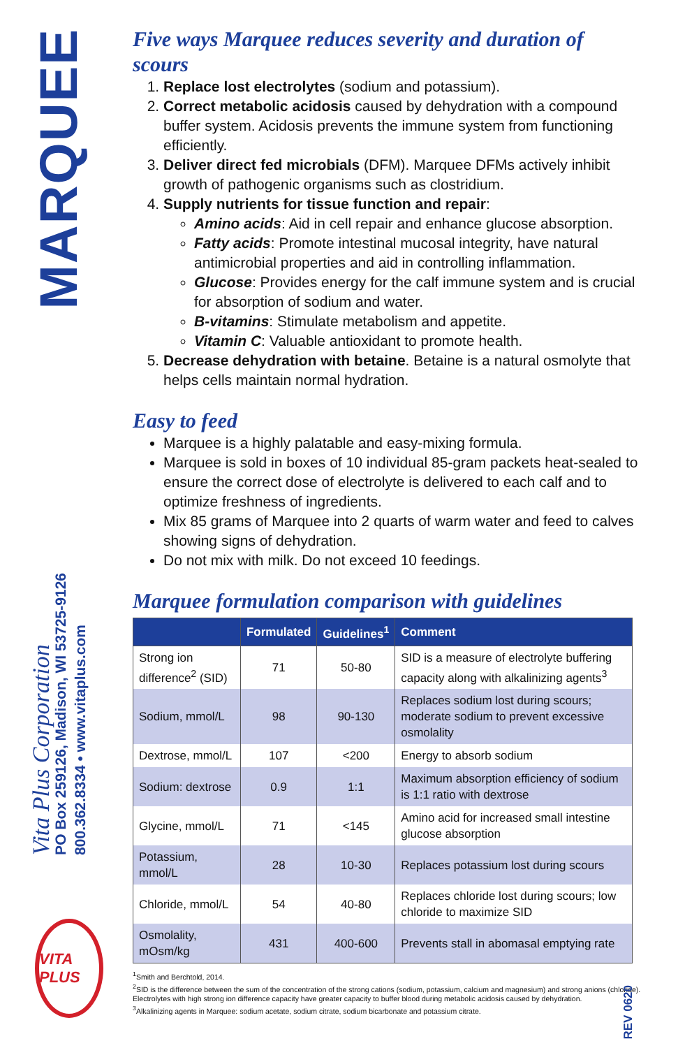MARQUEE
Vita Plus Corporation
PO Box 259126, Madison, WI 53725-9126
800.362.8334 • www.vitaplus.com
VITA PLUS
Five ways Marquee reduces severity and duration of scours
1. Replace lost electrolytes (sodium and potassium).
2. Correct metabolic acidosis caused by dehydration with a compound buffer system. Acidosis prevents the immune system from functioning efficiently.
3. Deliver direct fed microbials (DFM). Marquee DFMs actively inhibit growth of pathogenic organisms such as clostridium.
4. Supply nutrients for tissue function and repair:
Amino acids: Aid in cell repair and enhance glucose absorption.
Fatty acids: Promote intestinal mucosal integrity, have natural antimicrobial properties and aid in controlling inflammation.
Glucose: Provides energy for the calf immune system and is crucial for absorption of sodium and water.
B-vitamins: Stimulate metabolism and appetite.
Vitamin C: Valuable antioxidant to promote health.
5. Decrease dehydration with betaine. Betaine is a natural osmolyte that helps cells maintain normal hydration.
Easy to feed
Marquee is a highly palatable and easy-mixing formula.
Marquee is sold in boxes of 10 individual 85-gram packets heat-sealed to ensure the correct dose of electrolyte is delivered to each calf and to optimize freshness of ingredients.
Mix 85 grams of Marquee into 2 quarts of warm water and feed to calves showing signs of dehydration.
Do not mix with milk. Do not exceed 10 feedings.
Marquee formulation comparison with guidelines
| | Formulated | Guidelines<sup>1</sup> | Comment |
| --- | --- | --- | --- |
| Strong ion difference<sup>2</sup> (SID) | 71 | 50-80 | SID is a measure of electrolyte buffering capacity along with alkalinizing agents<sup>3</sup> |
| Sodium, mmol/L | 98 | 90-130 | Replaces sodium lost during scours; moderate sodium to prevent excessive osmolality |
| Dextrose, mmol/L | 107 | <200 | Energy to absorb sodium |
| Sodium: dextrose | 0.9 | 1:1 | Maximum absorption efficiency of sodium is 1:1 ratio with dextrose |
| Glycine, mmol/L | 71 | <145 | Amino acid for increased small intestine glucose absorption |
| Potassium, mmol/L | 28 | 10-30 | Replaces potassium lost during scours |
| Chloride, mmol/L | 54 | 40-80 | Replaces chloride lost during scours; low chloride to maximize SID |
| Osmolality, mOsm/kg | 431 | 400-600 | Prevents stall in abomasal emptying rate |
<sup>1</sup> Smith and Berchtold, 2014.
<sup>2</sup> SID is the difference between the sum of the concentration of the strong cations (sodium, potassium, calcium and magnesium) and strong anions (chloride). Electrolytes with high strong ion difference capacity have greater capacity to buffer blood during metabolic acidosis caused by dehydration.
<sup>3</sup> Alkalinizing agents in Marquee: sodium acetate, sodium citrate, sodium bicarbonate and potassium citrate.
REV 0620